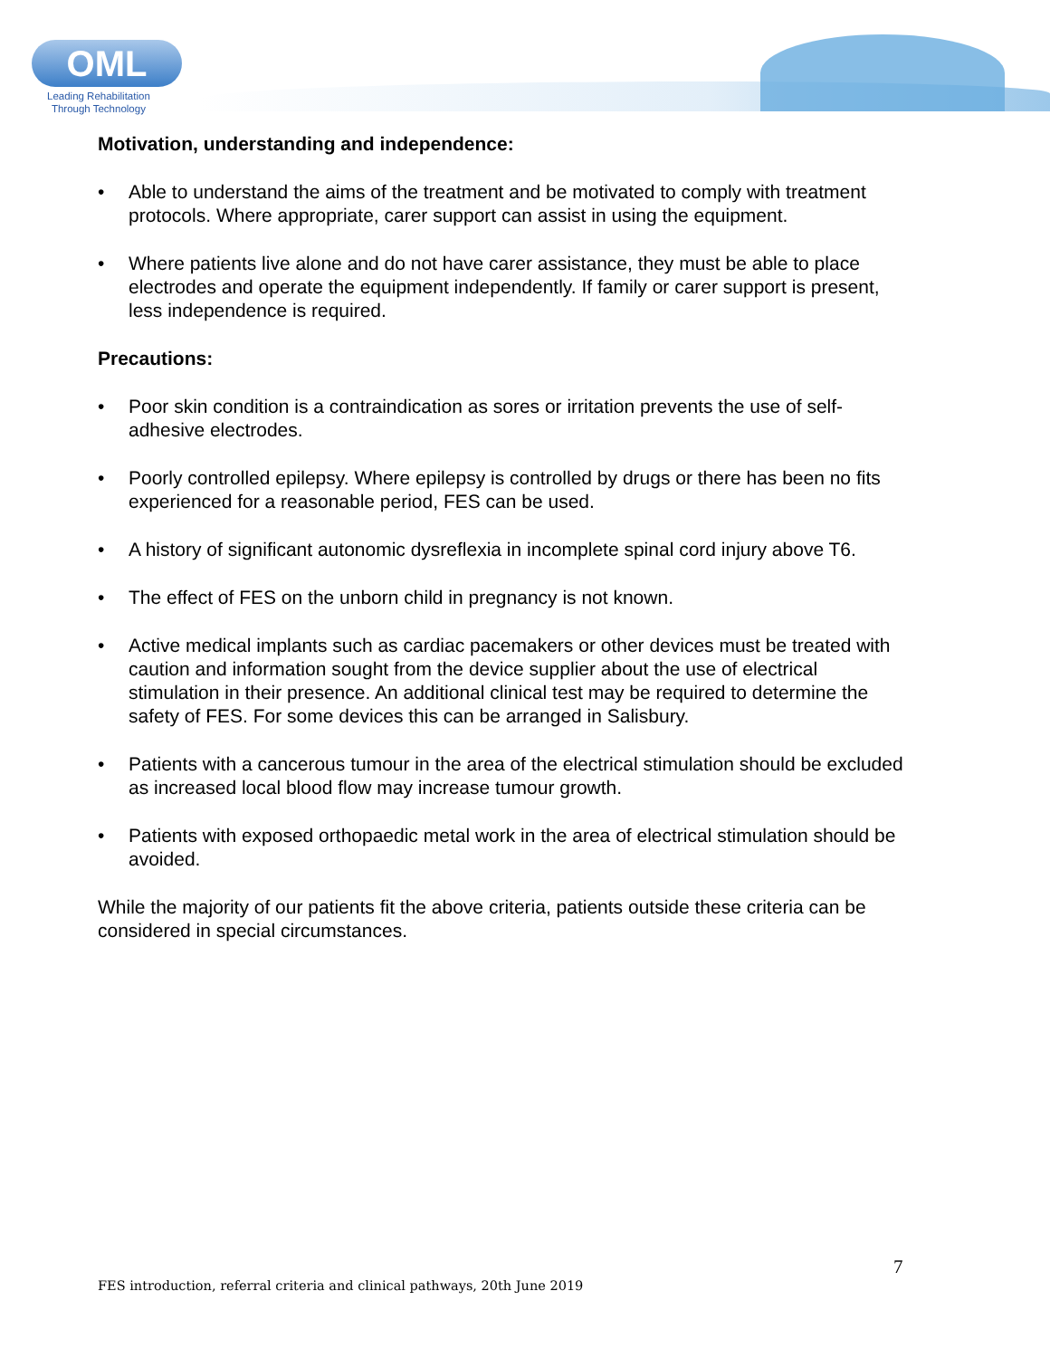OML
Leading Rehabilitation
Through Technology
Motivation, understanding and independence:
• Able to understand the aims of the treatment and be motivated to comply with treatment protocols. Where appropriate, carer support can assist in using the equipment.
• Where patients live alone and do not have carer assistance, they must be able to place electrodes and operate the equipment independently. If family or carer support is present, less independence is required.
Precautions:
• Poor skin condition is a contraindication as sores or irritation prevents the use of self-adhesive electrodes.
• Poorly controlled epilepsy. Where epilepsy is controlled by drugs or there has been no fits experienced for a reasonable period, FES can be used.
• A history of significant autonomic dysreflexia in incomplete spinal cord injury above T6.
• The effect of FES on the unborn child in pregnancy is not known.
• Active medical implants such as cardiac pacemakers or other devices must be treated with caution and information sought from the device supplier about the use of electrical stimulation in their presence. An additional clinical test may be required to determine the safety of FES. For some devices this can be arranged in Salisbury.
• Patients with a cancerous tumour in the area of the electrical stimulation should be excluded as increased local blood flow may increase tumour growth.
• Patients with exposed orthopaedic metal work in the area of electrical stimulation should be avoided.
While the majority of our patients fit the above criteria, patients outside these criteria can be considered in special circumstances.
7
FES introduction, referral criteria and clinical pathways, 20th June 2019